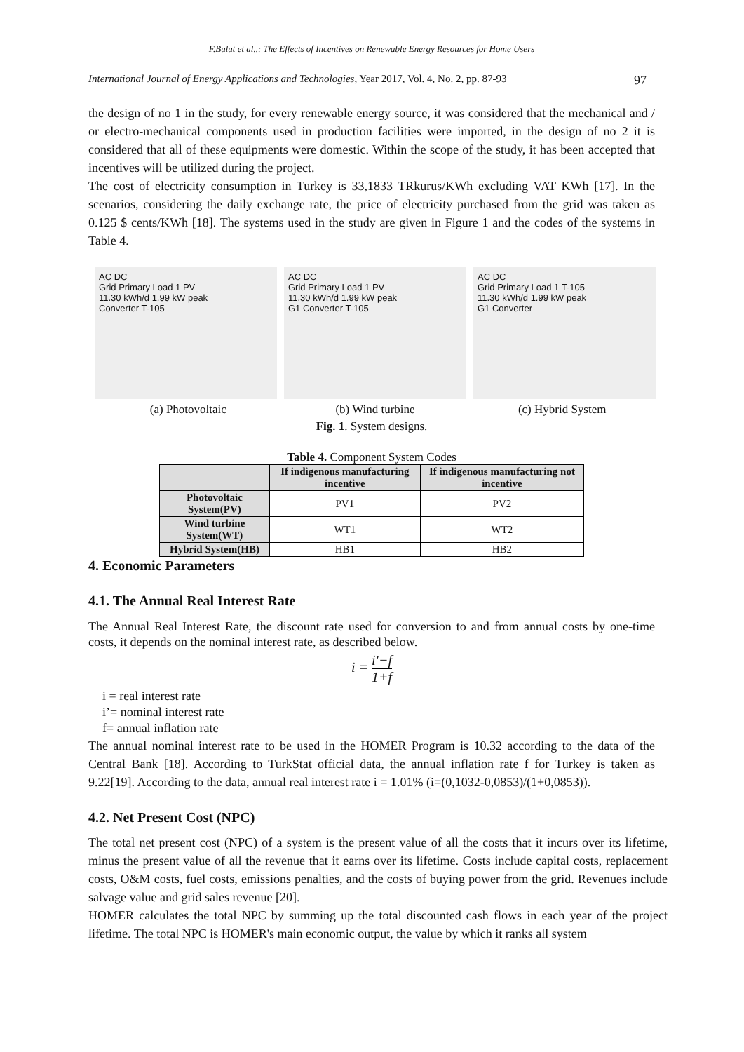F.Bulut et al..: The Effects of Incentives on Renewable Energy Resources for Home Users
International Journal of Energy Applications and Technologies, Year 2017, Vol. 4, No. 2, pp. 87-93 97
the design of no 1 in the study, for every renewable energy source, it was considered that the mechanical and / or electro-mechanical components used in production facilities were imported, in the design of no 2 it is considered that all of these equipments were domestic. Within the scope of the study, it has been accepted that incentives will be utilized during the project.
The cost of electricity consumption in Turkey is 33,1833 TRkurus/KWh excluding VAT KWh [17]. In the scenarios, considering the daily exchange rate, the price of electricity purchased from the grid was taken as 0.125 $ cents/KWh [18]. The systems used in the study are given in Figure 1 and the codes of the systems in Table 4.
AC DC
Grid Primary Load 1 PV
11.30 kWh/d 1.99 kW peak
Converter T-105
AC DC
Grid Primary Load 1 PV
11.30 kWh/d 1.99 kW peak
G1 Converter T-105
AC DC
Grid Primary Load 1 T-105
11.30 kWh/d 1.99 kW peak
G1 Converter
(a) Photovoltaic (b) Wind turbine (c) Hybrid System
Fig. 1. System designs.
Table 4. Component System Codes
| | If indigenous manufacturing incentive | If indigenous manufacturing not incentive |
| --- | --- | --- |
| Photovoltaic System(PV) | PV1 | PV2 |
| Wind turbine System(WT) | WT1 | WT2 |
| Hybrid System(HB) | HB1 | HB2 |
4. Economic Parameters
4.1. The Annual Real Interest Rate
The Annual Real Interest Rate, the discount rate used for conversion to and from annual costs by one-time costs, it depends on the nominal interest rate, as described below.
i = i′−f 1+f
i = real interest rate
i’= nominal interest rate
f= annual inflation rate
The annual nominal interest rate to be used in the HOMER Program is 10.32 according to the data of the Central Bank [18]. According to TurkStat official data, the annual inflation rate f for Turkey is taken as 9.22[19]. According to the data, annual real interest rate i = 1.01% (i=(0,1032-0,0853)/(1+0,0853)).
4.2. Net Present Cost (NPC)
The total net present cost (NPC) of a system is the present value of all the costs that it incurs over its lifetime, minus the present value of all the revenue that it earns over its lifetime. Costs include capital costs, replacement costs, O&M costs, fuel costs, emissions penalties, and the costs of buying power from the grid. Revenues include salvage value and grid sales revenue [20].
HOMER calculates the total NPC by summing up the total discounted cash flows in each year of the project lifetime. The total NPC is HOMER's main economic output, the value by which it ranks all system